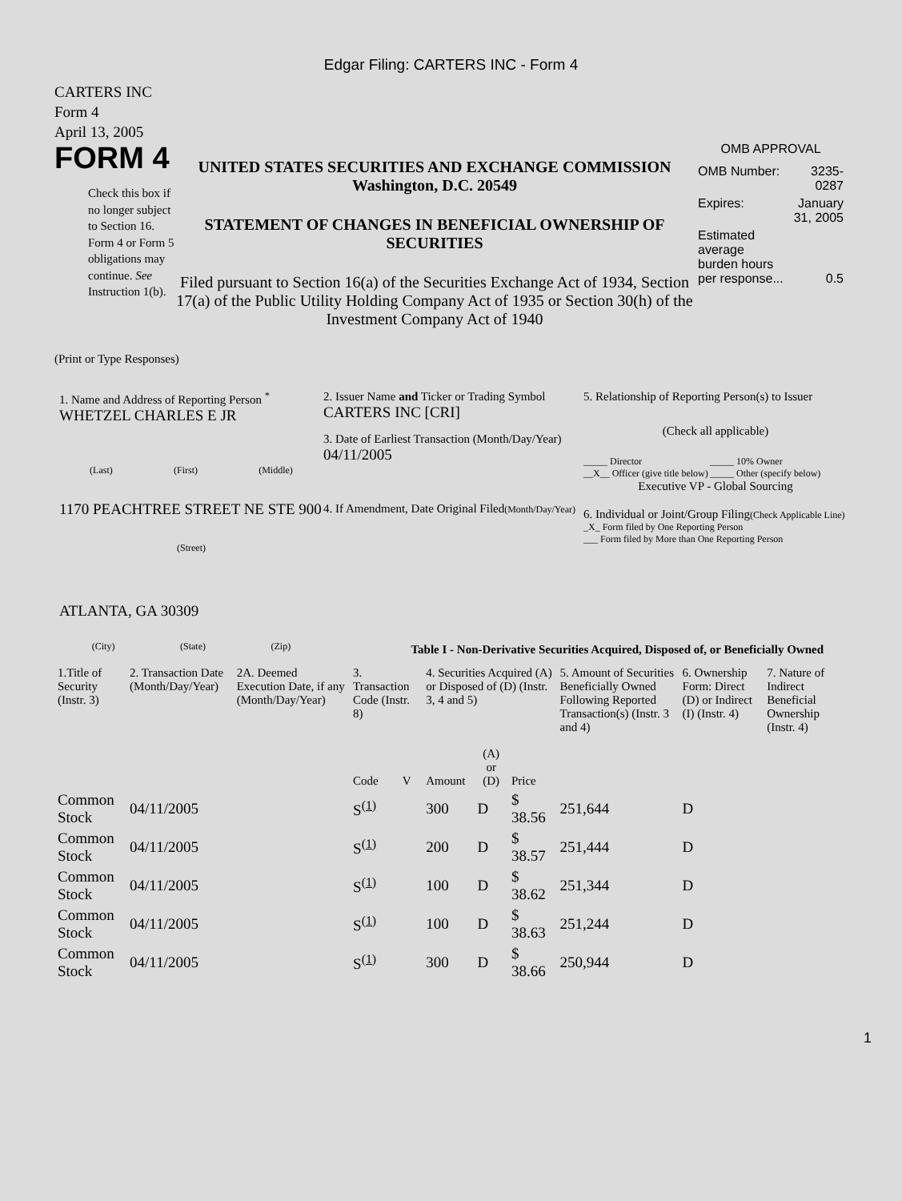Edgar Filing: CARTERS INC - Form 4
CARTERS INC
Form 4
April 13, 2005
FORM 4
Check this box if no longer subject to Section 16. Form 4 or Form 5 obligations may continue. See Instruction 1(b).
UNITED STATES SECURITIES AND EXCHANGE COMMISSION
Washington, D.C. 20549
STATEMENT OF CHANGES IN BENEFICIAL OWNERSHIP OF SECURITIES
Filed pursuant to Section 16(a) of the Securities Exchange Act of 1934, Section 17(a) of the Public Utility Holding Company Act of 1935 or Section 30(h) of the Investment Company Act of 1940
OMB APPROVAL
| OMB Number: | 3235-0287 |
| Expires: | January 31, 2005 |
| Estimated average burden hours per response... | 0.5 |
(Print or Type Responses)
1. Name and Address of Reporting Person <sup>*</sup>
WHETZEL CHARLES E JR
(Last) (First) (Middle)
1170 PEACHTREE STREET NE STE 900
(Street)
ATLANTA, GA 30309
(City) (State) (Zip)
2. Issuer Name and Ticker or Trading Symbol
CARTERS INC [CRI]
3. Date of Earliest Transaction (Month/Day/Year)
04/11/2005
4. If Amendment, Date Original Filed(Month/Day/Year)
5. Relationship of Reporting Person(s) to Issuer
(Check all applicable)
_____ Director
__X__ Officer (give title below)
_____ 10% Owner
_____ Other (specify below)
Executive VP - Global Sourcing
6. Individual or Joint/Group Filing(Check Applicable Line)
_X_ Form filed by One Reporting Person
___ Form filed by More than One Reporting Person
Table I - Non-Derivative Securities Acquired, Disposed of, or Beneficially Owned
| 1.Title of Security (Instr. 3) | 2. Transaction Date (Month/Day/Year) | 2A. Deemed Execution Date, if any (Month/Day/Year) | 3. Transaction Code (Instr. 8) | | 4. Securities Acquired (A) or Disposed of (D) (Instr. 3, 4 and 5) | | | 5. Amount of Securities Beneficially Owned Following Reported Transaction(s) (Instr. 3 and 4) | 6. Ownership Form: Direct (D) or Indirect (I) (Instr. 4) | 7. Nature of Indirect Beneficial Ownership (Instr. 4) |
| --- | --- | --- | --- | --- | --- | --- | --- | --- | --- | --- |
| | | | Code | V | Amount | (A) or (D) | Price | | | |
| Common Stock | 04/11/2005 | | S<sup>(1)</sup> | | 300 | D | $ 38.56 | 251,644 | D | |
| Common Stock | 04/11/2005 | | S<sup>(1)</sup> | | 200 | D | $ 38.57 | 251,444 | D | |
| Common Stock | 04/11/2005 | | S<sup>(1)</sup> | | 100 | D | $ 38.62 | 251,344 | D | |
| Common Stock | 04/11/2005 | | S<sup>(1)</sup> | | 100 | D | $ 38.63 | 251,244 | D | |
| Common Stock | 04/11/2005 | | S<sup>(1)</sup> | | 300 | D | $ 38.66 | 250,944 | D | |
1